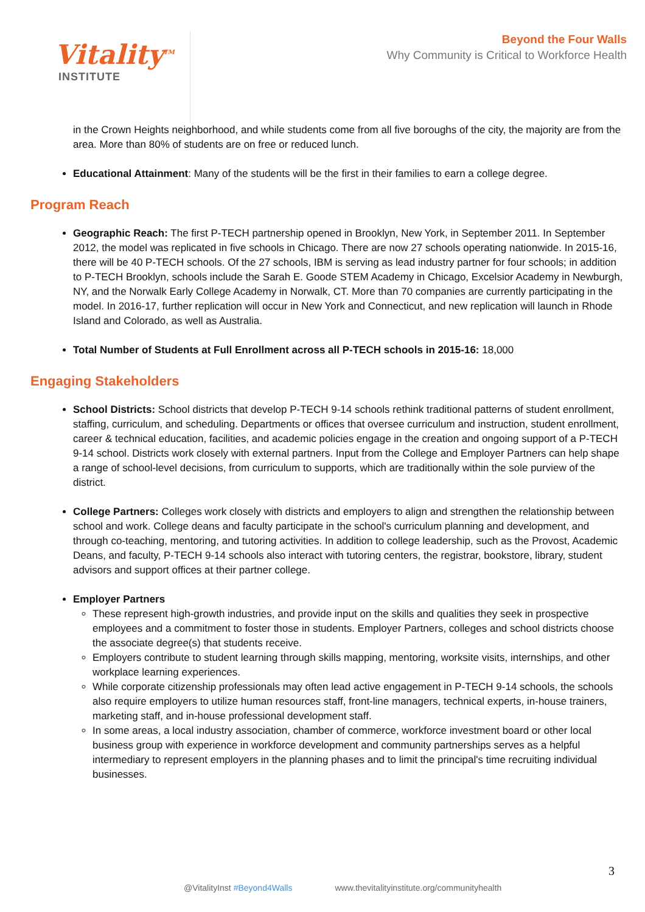Vitality<sup>TM</sup>
INSTITUTE
Beyond the Four Walls
Why Community is Critical to Workforce Health
in the Crown Heights neighborhood, and while students come from all five boroughs of the city, the majority are from the area. More than 80% of students are on free or reduced lunch.
Educational Attainment: Many of the students will be the first in their families to earn a college degree.
Program Reach
Geographic Reach: The first P-TECH partnership opened in Brooklyn, New York, in September 2011. In September 2012, the model was replicated in five schools in Chicago. There are now 27 schools operating nationwide. In 2015-16, there will be 40 P-TECH schools. Of the 27 schools, IBM is serving as lead industry partner for four schools; in addition to P-TECH Brooklyn, schools include the Sarah E. Goode STEM Academy in Chicago, Excelsior Academy in Newburgh, NY, and the Norwalk Early College Academy in Norwalk, CT. More than 70 companies are currently participating in the model. In 2016-17, further replication will occur in New York and Connecticut, and new replication will launch in Rhode Island and Colorado, as well as Australia.
Total Number of Students at Full Enrollment across all P-TECH schools in 2015-16: 18,000
Engaging Stakeholders
School Districts: School districts that develop P-TECH 9-14 schools rethink traditional patterns of student enrollment, staffing, curriculum, and scheduling. Departments or offices that oversee curriculum and instruction, student enrollment, career & technical education, facilities, and academic policies engage in the creation and ongoing support of a P-TECH 9-14 school. Districts work closely with external partners. Input from the College and Employer Partners can help shape a range of school-level decisions, from curriculum to supports, which are traditionally within the sole purview of the district.
College Partners: Colleges work closely with districts and employers to align and strengthen the relationship between school and work. College deans and faculty participate in the school's curriculum planning and development, and through co-teaching, mentoring, and tutoring activities. In addition to college leadership, such as the Provost, Academic Deans, and faculty, P-TECH 9-14 schools also interact with tutoring centers, the registrar, bookstore, library, student advisors and support offices at their partner college.
Employer Partners
These represent high-growth industries, and provide input on the skills and qualities they seek in prospective employees and a commitment to foster those in students. Employer Partners, colleges and school districts choose the associate degree(s) that students receive.
Employers contribute to student learning through skills mapping, mentoring, worksite visits, internships, and other workplace learning experiences.
While corporate citizenship professionals may often lead active engagement in P-TECH 9-14 schools, the schools also require employers to utilize human resources staff, front-line managers, technical experts, in-house trainers, marketing staff, and in-house professional development staff.
In some areas, a local industry association, chamber of commerce, workforce investment board or other local business group with experience in workforce development and community partnerships serves as a helpful intermediary to represent employers in the planning phases and to limit the principal's time recruiting individual businesses.
3
@VitalityInst #Beyond4Walls www.thevitalityinstitute.org/communityhealth